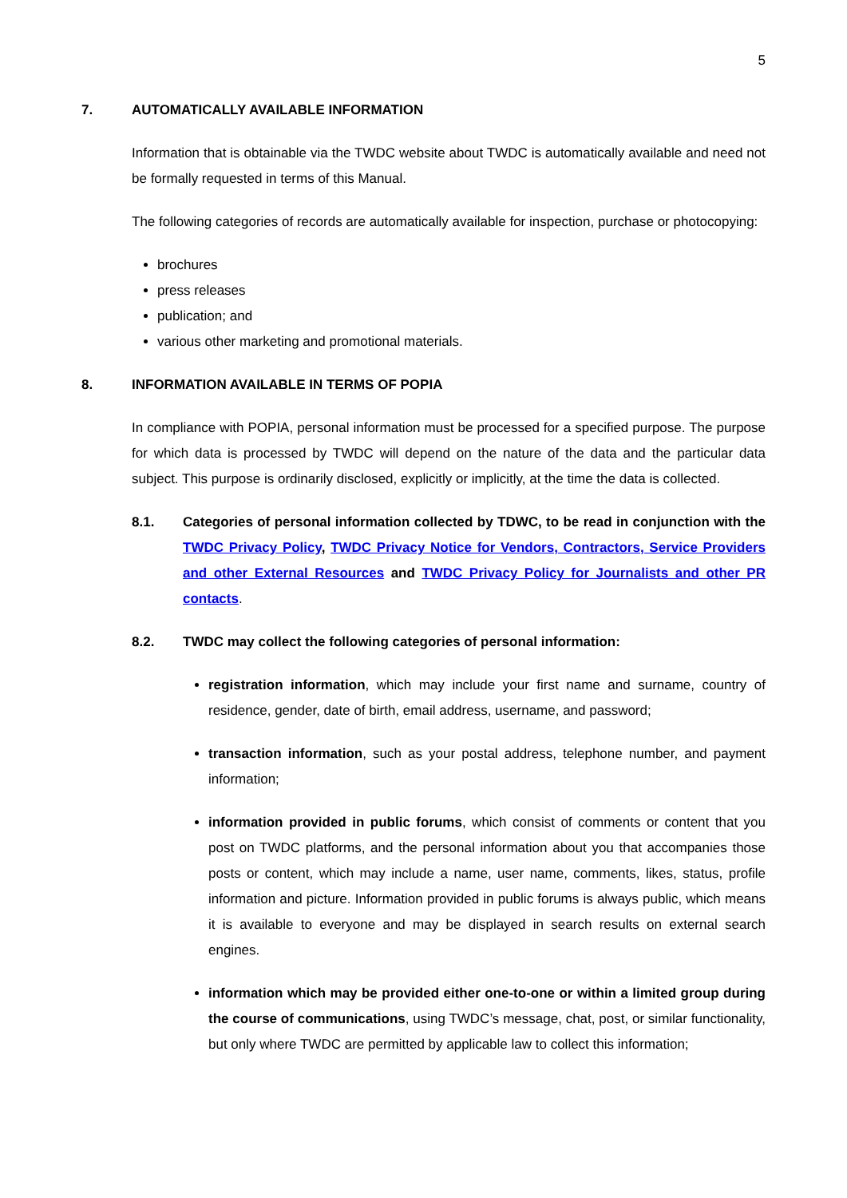5
7. AUTOMATICALLY AVAILABLE INFORMATION
Information that is obtainable via the TWDC website about TWDC is automatically available and need not be formally requested in terms of this Manual.
The following categories of records are automatically available for inspection, purchase or photocopying:
brochures
press releases
publication; and
various other marketing and promotional materials.
8. INFORMATION AVAILABLE IN TERMS OF POPIA
In compliance with POPIA, personal information must be processed for a specified purpose. The purpose for which data is processed by TWDC will depend on the nature of the data and the particular data subject. This purpose is ordinarily disclosed, explicitly or implicitly, at the time the data is collected.
8.1. Categories of personal information collected by TDWC, to be read in conjunction with the TWDC Privacy Policy, TWDC Privacy Notice for Vendors, Contractors, Service Providers and other External Resources and TWDC Privacy Policy for Journalists and other PR contacts.
8.2. TWDC may collect the following categories of personal information:
registration information, which may include your first name and surname, country of residence, gender, date of birth, email address, username, and password;
transaction information, such as your postal address, telephone number, and payment information;
information provided in public forums, which consist of comments or content that you post on TWDC platforms, and the personal information about you that accompanies those posts or content, which may include a name, user name, comments, likes, status, profile information and picture. Information provided in public forums is always public, which means it is available to everyone and may be displayed in search results on external search engines.
information which may be provided either one-to-one or within a limited group during the course of communications, using TWDC’s message, chat, post, or similar functionality, but only where TWDC are permitted by applicable law to collect this information;